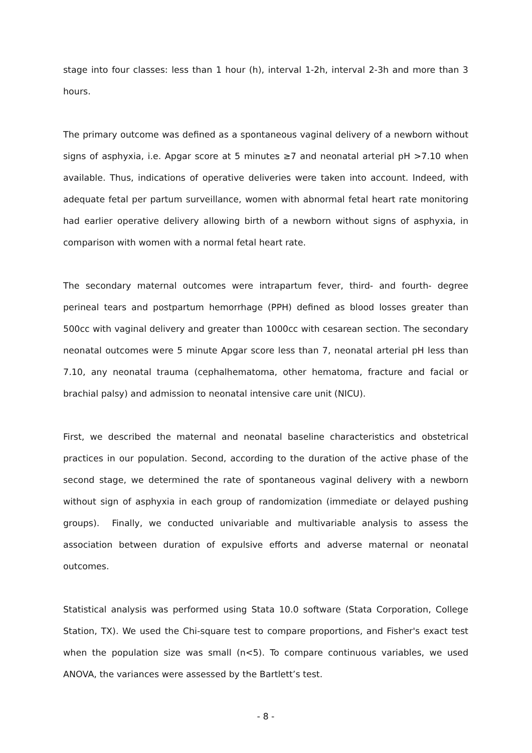stage into four classes: less than 1 hour (h), interval 1-2h, interval 2-3h and more than 3 hours.
The primary outcome was defined as a spontaneous vaginal delivery of a newborn without signs of asphyxia, i.e. Apgar score at 5 minutes ≥7 and neonatal arterial pH >7.10 when available. Thus, indications of operative deliveries were taken into account. Indeed, with adequate fetal per partum surveillance, women with abnormal fetal heart rate monitoring had earlier operative delivery allowing birth of a newborn without signs of asphyxia, in comparison with women with a normal fetal heart rate.
The secondary maternal outcomes were intrapartum fever, third- and fourth- degree perineal tears and postpartum hemorrhage (PPH) defined as blood losses greater than 500cc with vaginal delivery and greater than 1000cc with cesarean section. The secondary neonatal outcomes were 5 minute Apgar score less than 7, neonatal arterial pH less than 7.10, any neonatal trauma (cephalhematoma, other hematoma, fracture and facial or brachial palsy) and admission to neonatal intensive care unit (NICU).
First, we described the maternal and neonatal baseline characteristics and obstetrical practices in our population. Second, according to the duration of the active phase of the second stage, we determined the rate of spontaneous vaginal delivery with a newborn without sign of asphyxia in each group of randomization (immediate or delayed pushing groups). Finally, we conducted univariable and multivariable analysis to assess the association between duration of expulsive efforts and adverse maternal or neonatal outcomes.
Statistical analysis was performed using Stata 10.0 software (Stata Corporation, College Station, TX). We used the Chi-square test to compare proportions, and Fisher's exact test when the population size was small (n<5). To compare continuous variables, we used ANOVA, the variances were assessed by the Bartlett’s test.
- 8 -